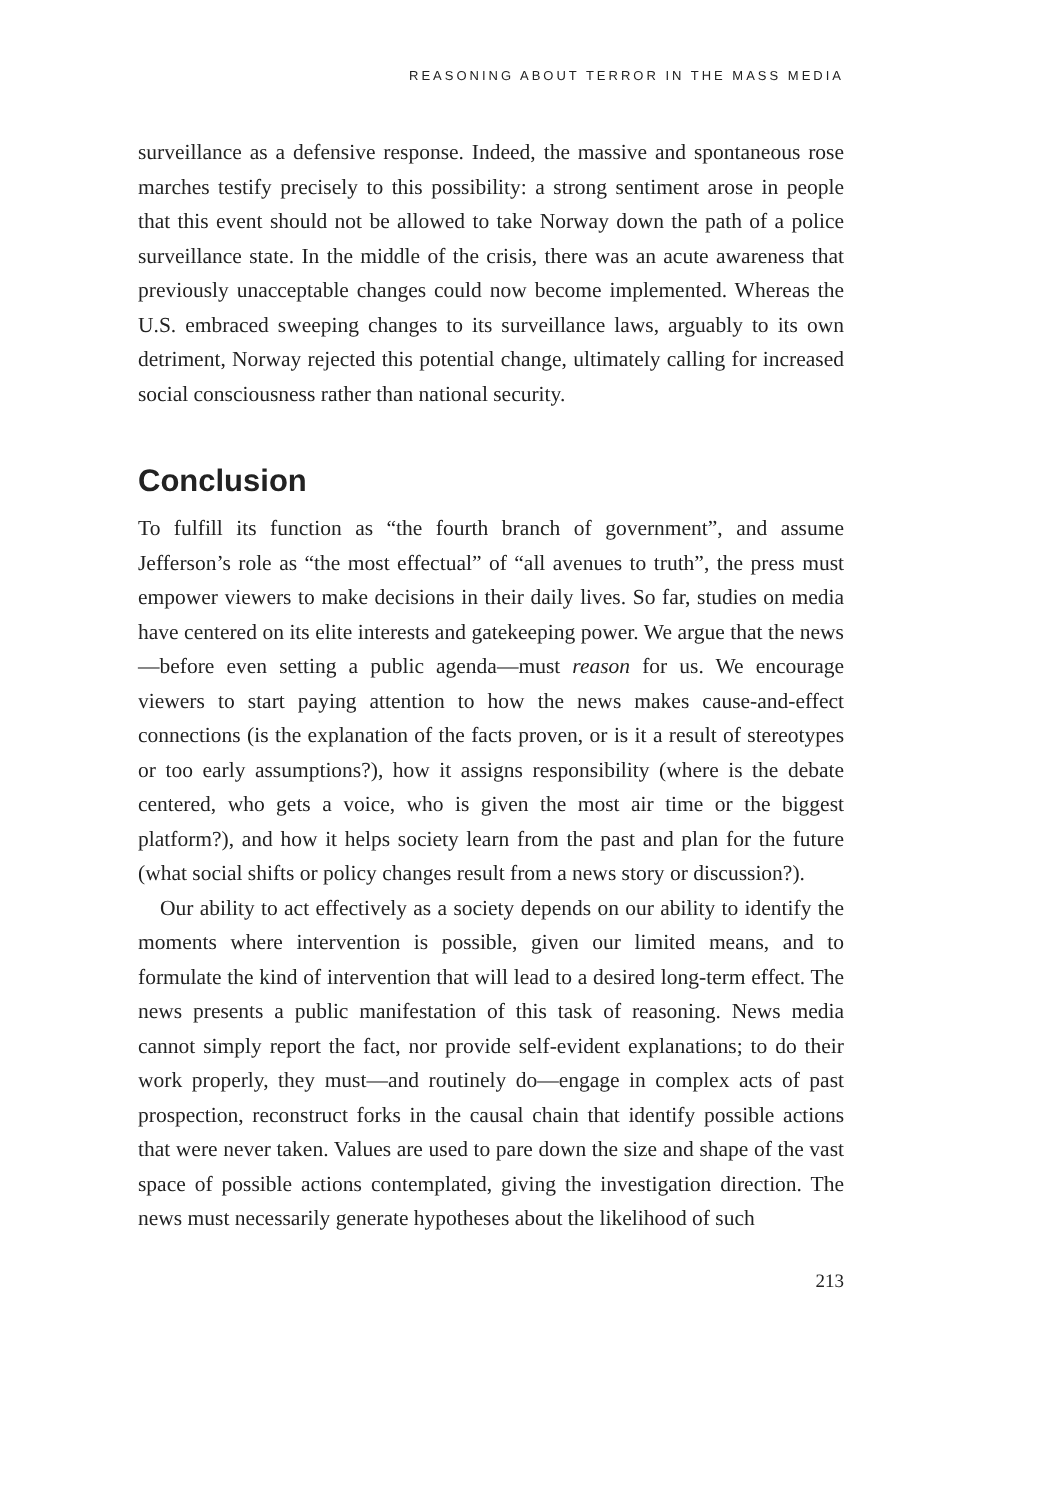REASONING ABOUT TERROR IN THE MASS MEDIA
surveillance as a defensive response. Indeed, the massive and spontaneous rose marches testify precisely to this possibility: a strong sentiment arose in people that this event should not be allowed to take Norway down the path of a police surveillance state. In the middle of the crisis, there was an acute awareness that previously unacceptable changes could now become implemented. Whereas the U.S. embraced sweeping changes to its surveillance laws, arguably to its own detriment, Norway rejected this potential change, ultimately calling for increased social consciousness rather than national security.
Conclusion
To fulfill its function as “the fourth branch of government”, and assume Jefferson’s role as “the most effectual” of “all avenues to truth”, the press must empower viewers to make decisions in their daily lives. So far, studies on media have centered on its elite interests and gatekeeping power. We argue that the news—before even setting a public agenda—must reason for us. We encourage viewers to start paying attention to how the news makes cause-and-effect connections (is the explanation of the facts proven, or is it a result of stereotypes or too early assumptions?), how it assigns responsibility (where is the debate centered, who gets a voice, who is given the most air time or the biggest platform?), and how it helps society learn from the past and plan for the future (what social shifts or policy changes result from a news story or discussion?).
Our ability to act effectively as a society depends on our ability to identify the moments where intervention is possible, given our limited means, and to formulate the kind of intervention that will lead to a desired long-term effect. The news presents a public manifestation of this task of reasoning. News media cannot simply report the fact, nor provide self-evident explanations; to do their work properly, they must—and routinely do—engage in complex acts of past prospection, reconstruct forks in the causal chain that identify possible actions that were never taken. Values are used to pare down the size and shape of the vast space of possible actions contemplated, giving the investigation direction. The news must necessarily generate hypotheses about the likelihood of such
213